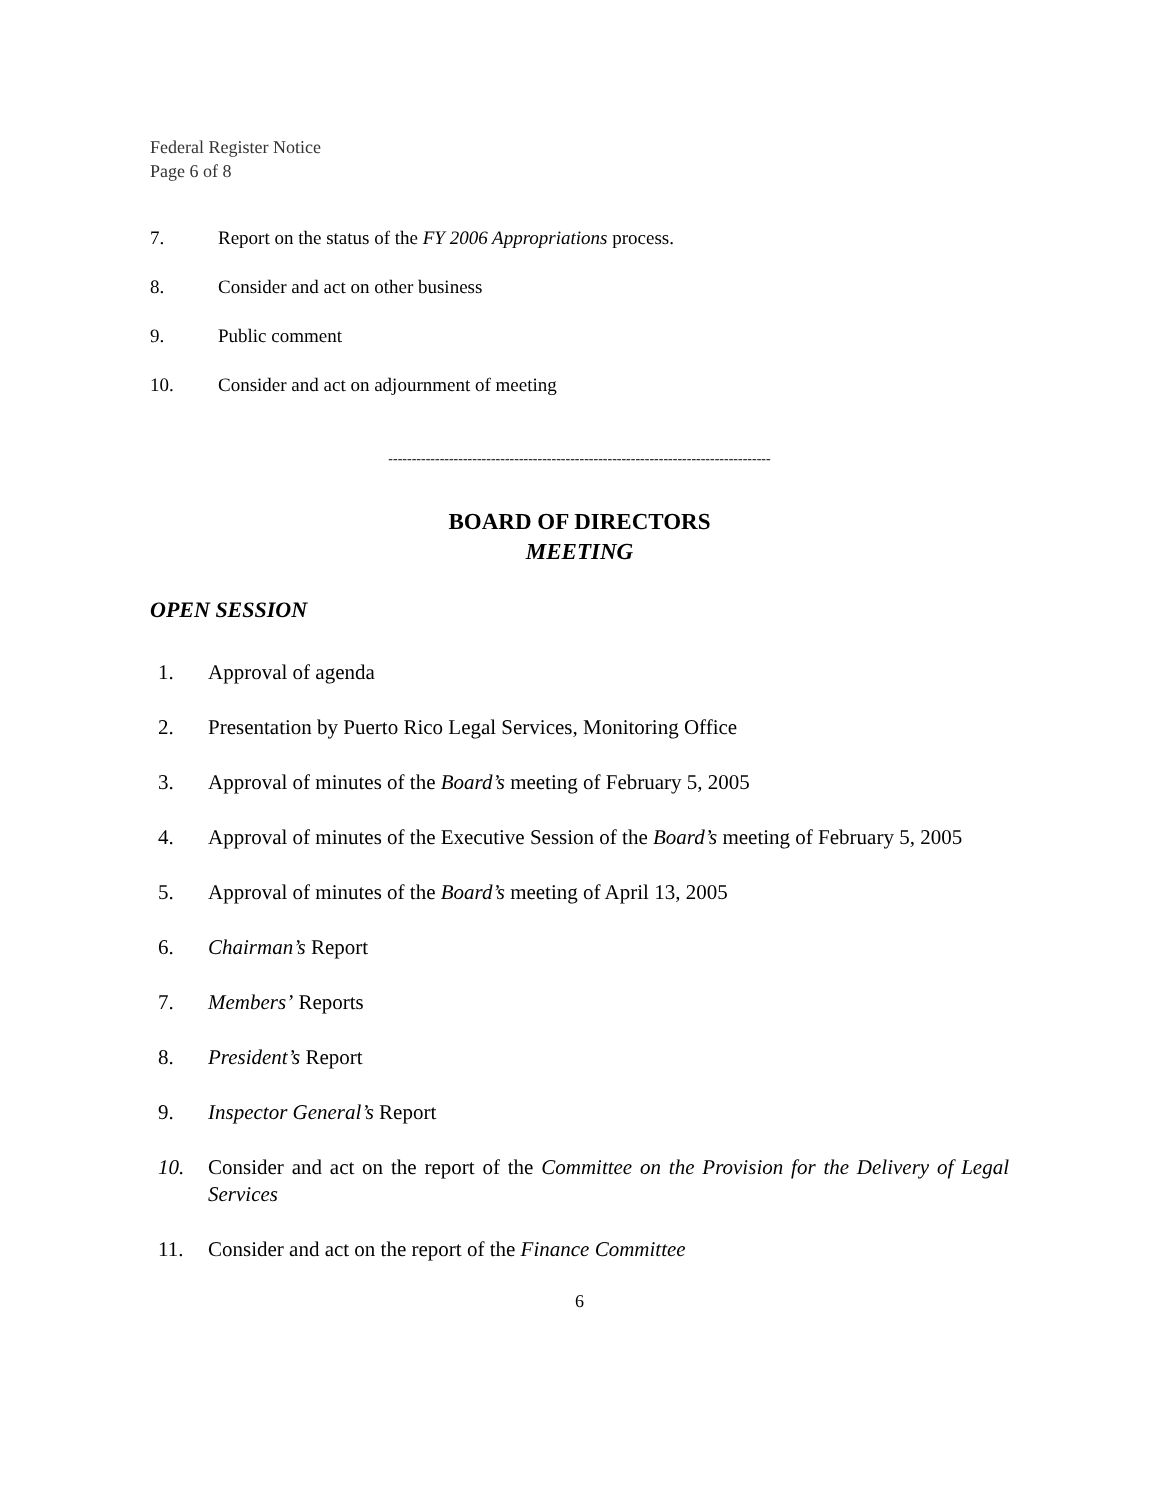Federal Register Notice
Page 6 of 8
7. Report on the status of the FY 2006 Appropriations process.
8. Consider and act on other business
9. Public comment
10. Consider and act on adjournment of meeting
----------------------------------------------------------------------------------
BOARD OF DIRECTORS
MEETING
OPEN SESSION
1. Approval of agenda
2. Presentation by Puerto Rico Legal Services, Monitoring Office
3. Approval of minutes of the Board’s meeting of February 5, 2005
4. Approval of minutes of the Executive Session of the Board’s meeting of February 5, 2005
5. Approval of minutes of the Board’s meeting of April 13, 2005
6. Chairman’s Report
7. Members’ Reports
8. President’s Report
9. Inspector General’s Report
10. Consider and act on the report of the Committee on the Provision for the Delivery of Legal Services
11. Consider and act on the report of the Finance Committee
6